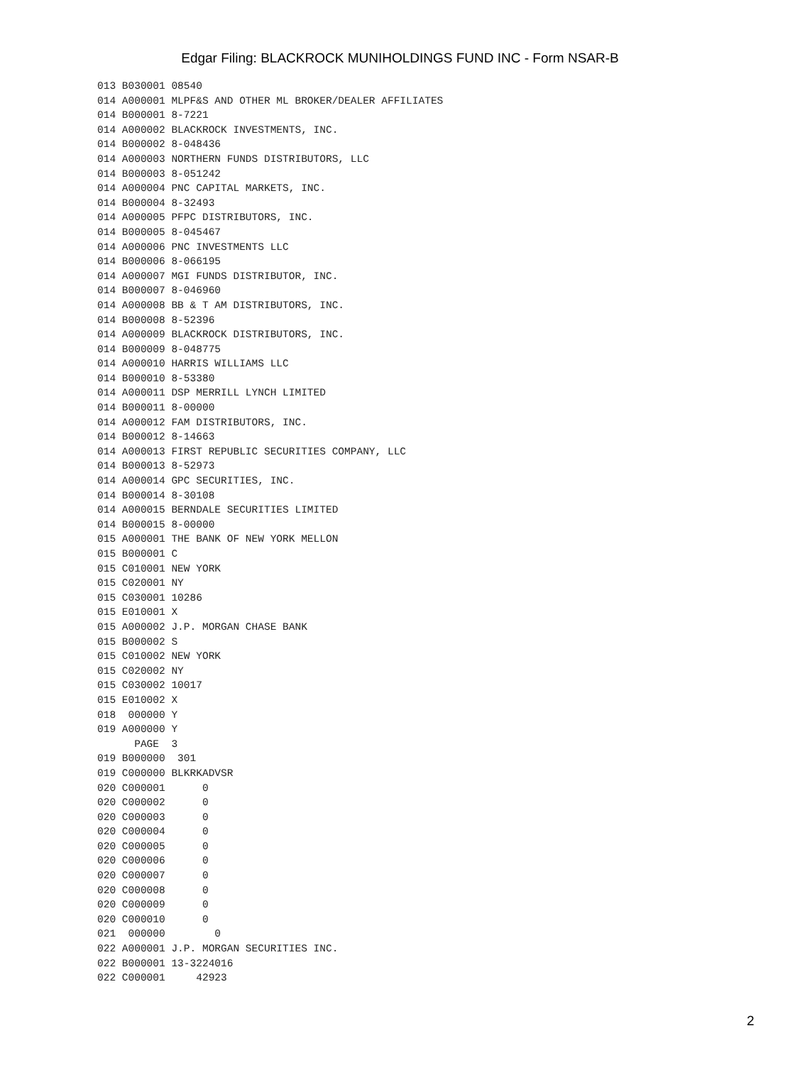Edgar Filing: BLACKROCK MUNIHOLDINGS FUND INC - Form NSAR-B
013 B030001 08540
014 A000001 MLPF&S AND OTHER ML BROKER/DEALER AFFILIATES
014 B000001 8-7221
014 A000002 BLACKROCK INVESTMENTS, INC.
014 B000002 8-048436
014 A000003 NORTHERN FUNDS DISTRIBUTORS, LLC
014 B000003 8-051242
014 A000004 PNC CAPITAL MARKETS, INC.
014 B000004 8-32493
014 A000005 PFPC DISTRIBUTORS, INC.
014 B000005 8-045467
014 A000006 PNC INVESTMENTS LLC
014 B000006 8-066195
014 A000007 MGI FUNDS DISTRIBUTOR, INC.
014 B000007 8-046960
014 A000008 BB & T AM DISTRIBUTORS, INC.
014 B000008 8-52396
014 A000009 BLACKROCK DISTRIBUTORS, INC.
014 B000009 8-048775
014 A000010 HARRIS WILLIAMS LLC
014 B000010 8-53380
014 A000011 DSP MERRILL LYNCH LIMITED
014 B000011 8-00000
014 A000012 FAM DISTRIBUTORS, INC.
014 B000012 8-14663
014 A000013 FIRST REPUBLIC SECURITIES COMPANY, LLC
014 B000013 8-52973
014 A000014 GPC SECURITIES, INC.
014 B000014 8-30108
014 A000015 BERNDALE SECURITIES LIMITED
014 B000015 8-00000
015 A000001 THE BANK OF NEW YORK MELLON
015 B000001 C
015 C010001 NEW YORK
015 C020001 NY
015 C030001 10286
015 E010001 X
015 A000002 J.P. MORGAN CHASE BANK
015 B000002 S
015 C010002 NEW YORK
015 C020002 NY
015 C030002 10017
015 E010002 X
018  000000 Y
019 A000000 Y
      PAGE  3
019 B000000  301
019 C000000 BLKRKADVSR
020 C000001      0
020 C000002      0
020 C000003      0
020 C000004      0
020 C000005      0
020 C000006      0
020 C000007      0
020 C000008      0
020 C000009      0
020 C000010      0
021  000000        0
022 A000001 J.P. MORGAN SECURITIES INC.
022 B000001 13-3224016
022 C000001     42923
2